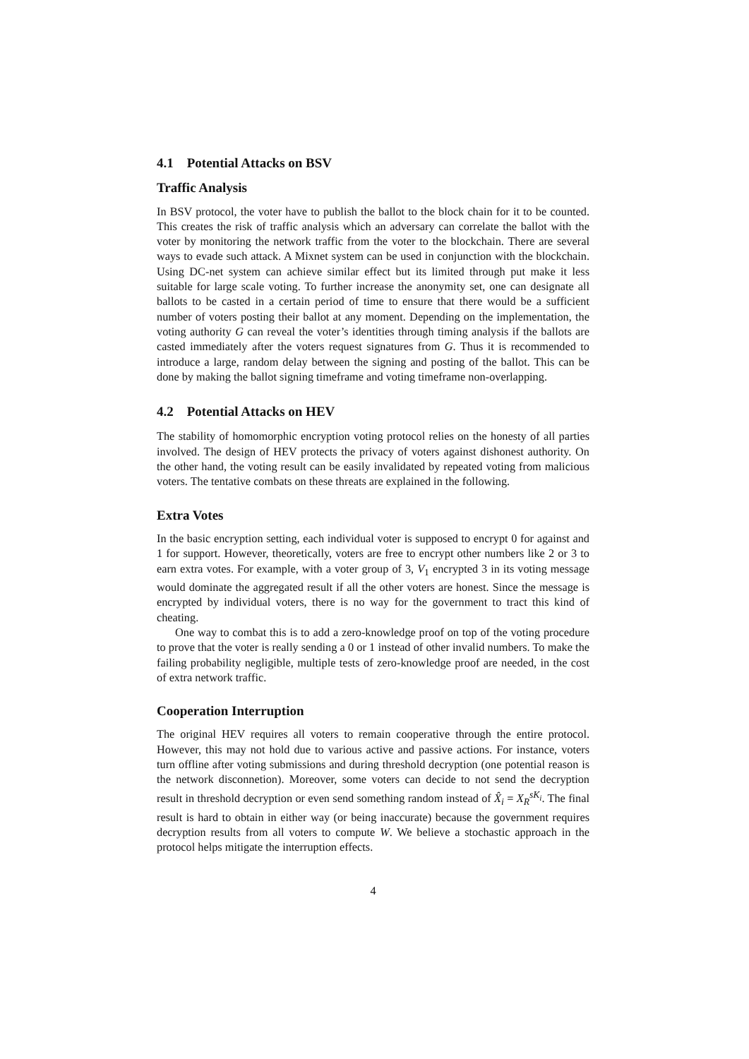4.1 Potential Attacks on BSV
Traffic Analysis
In BSV protocol, the voter have to publish the ballot to the block chain for it to be counted. This creates the risk of traffic analysis which an adversary can correlate the ballot with the voter by monitoring the network traffic from the voter to the blockchain. There are several ways to evade such attack. A Mixnet system can be used in conjunction with the blockchain. Using DC-net system can achieve similar effect but its limited through put make it less suitable for large scale voting. To further increase the anonymity set, one can designate all ballots to be casted in a certain period of time to ensure that there would be a sufficient number of voters posting their ballot at any moment. Depending on the implementation, the voting authority G can reveal the voter’s identities through timing analysis if the ballots are casted immediately after the voters request signatures from G. Thus it is recommended to introduce a large, random delay between the signing and posting of the ballot. This can be done by making the ballot signing timeframe and voting timeframe non-overlapping.
4.2 Potential Attacks on HEV
The stability of homomorphic encryption voting protocol relies on the honesty of all parties involved. The design of HEV protects the privacy of voters against dishonest authority. On the other hand, the voting result can be easily invalidated by repeated voting from malicious voters. The tentative combats on these threats are explained in the following.
Extra Votes
In the basic encryption setting, each individual voter is supposed to encrypt 0 for against and 1 for support. However, theoretically, voters are free to encrypt other numbers like 2 or 3 to earn extra votes. For example, with a voter group of 3, V<sub>1</sub> encrypted 3 in its voting message would dominate the aggregated result if all the other voters are honest. Since the message is encrypted by individual voters, there is no way for the government to tract this kind of cheating.
One way to combat this is to add a zero-knowledge proof on top of the voting procedure to prove that the voter is really sending a 0 or 1 instead of other invalid numbers. To make the failing probability negligible, multiple tests of zero-knowledge proof are needed, in the cost of extra network traffic.
Cooperation Interruption
The original HEV requires all voters to remain cooperative through the entire protocol. However, this may not hold due to various active and passive actions. For instance, voters turn offline after voting submissions and during threshold decryption (one potential reason is the network disconnetion). Moreover, some voters can decide to not send the decryption result in threshold decryption or even send something random instead of X̂<sub>i</sub> = X<sub>R</sub><sup>sK<sub>i</sub></sup>. The final result is hard to obtain in either way (or being inaccurate) because the government requires decryption results from all voters to compute W. We believe a stochastic approach in the protocol helps mitigate the interruption effects.
4